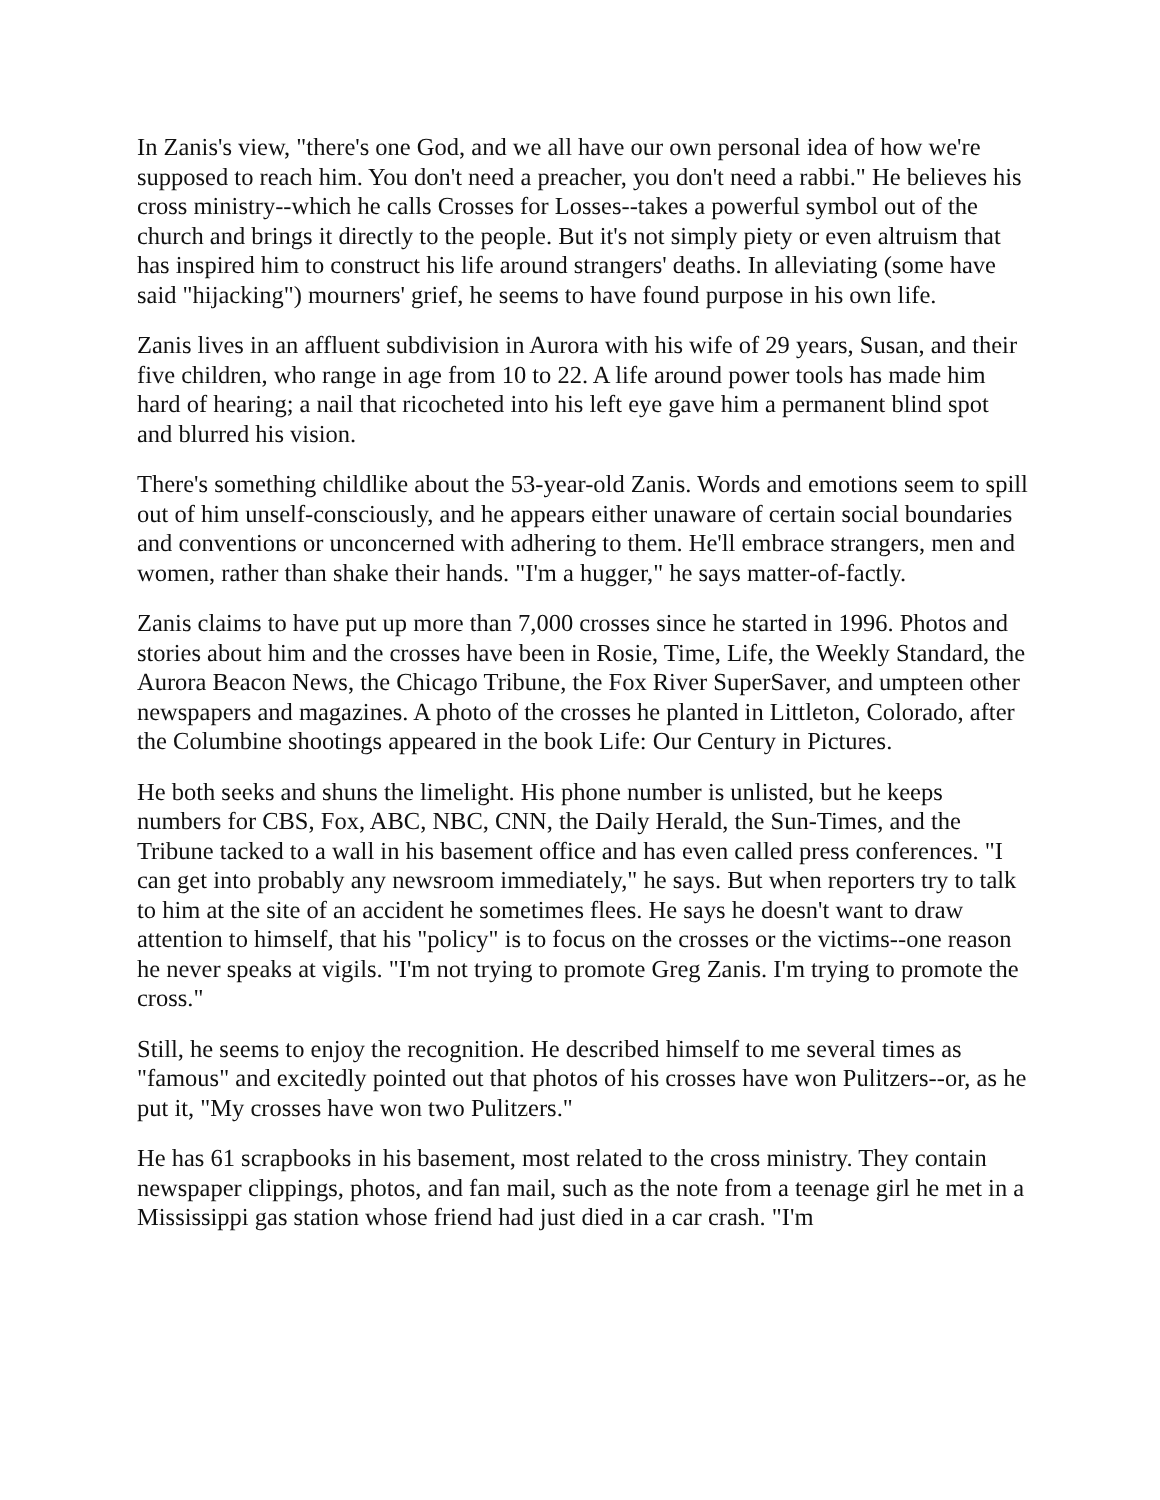In Zanis's view, "there's one God, and we all have our own personal idea of how we're supposed to reach him. You don't need a preacher, you don't need a rabbi." He believes his cross ministry--which he calls Crosses for Losses--takes a powerful symbol out of the church and brings it directly to the people. But it's not simply piety or even altruism that has inspired him to construct his life around strangers' deaths. In alleviating (some have said "hijacking") mourners' grief, he seems to have found purpose in his own life.
Zanis lives in an affluent subdivision in Aurora with his wife of 29 years, Susan, and their five children, who range in age from 10 to 22. A life around power tools has made him hard of hearing; a nail that ricocheted into his left eye gave him a permanent blind spot and blurred his vision.
There's something childlike about the 53-year-old Zanis. Words and emotions seem to spill out of him unself-consciously, and he appears either unaware of certain social boundaries and conventions or unconcerned with adhering to them. He'll embrace strangers, men and women, rather than shake their hands. "I'm a hugger," he says matter-of-factly.
Zanis claims to have put up more than 7,000 crosses since he started in 1996. Photos and stories about him and the crosses have been in Rosie, Time, Life, the Weekly Standard, the Aurora Beacon News, the Chicago Tribune, the Fox River SuperSaver, and umpteen other newspapers and magazines. A photo of the crosses he planted in Littleton, Colorado, after the Columbine shootings appeared in the book Life: Our Century in Pictures.
He both seeks and shuns the limelight. His phone number is unlisted, but he keeps numbers for CBS, Fox, ABC, NBC, CNN, the Daily Herald, the Sun-Times, and the Tribune tacked to a wall in his basement office and has even called press conferences. "I can get into probably any newsroom immediately," he says. But when reporters try to talk to him at the site of an accident he sometimes flees. He says he doesn't want to draw attention to himself, that his "policy" is to focus on the crosses or the victims--one reason he never speaks at vigils. "I'm not trying to promote Greg Zanis. I'm trying to promote the cross."
Still, he seems to enjoy the recognition. He described himself to me several times as "famous" and excitedly pointed out that photos of his crosses have won Pulitzers--or, as he put it, "My crosses have won two Pulitzers."
He has 61 scrapbooks in his basement, most related to the cross ministry. They contain newspaper clippings, photos, and fan mail, such as the note from a teenage girl he met in a Mississippi gas station whose friend had just died in a car crash. "I'm